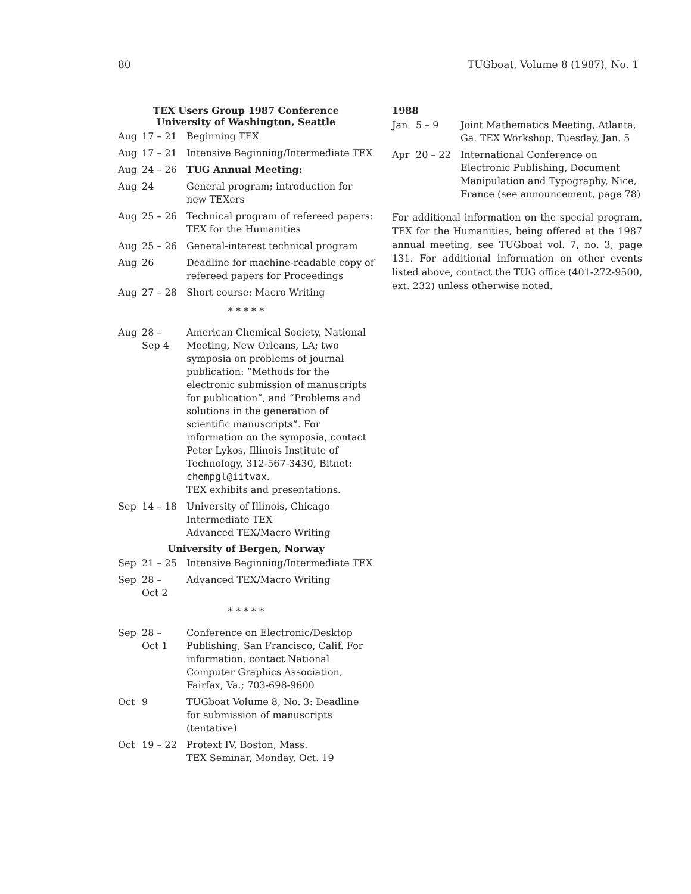80 TUGboat, Volume 8 (1987), No. 1
TEX Users Group 1987 Conference
University of Washington, Seattle
| Aug | 17 – 21 | Beginning TEX |
| Aug | 17 – 21 | Intensive Beginning/Intermediate TEX |
| Aug | 24 – 26 | TUG Annual Meeting: |
| Aug | 24 | General program; introduction for new TEXers |
| Aug | 25 – 26 | Technical program of refereed papers: TEX for the Humanities |
| Aug | 25 – 26 | General-interest technical program |
| Aug | 26 | Deadline for machine-readable copy of refereed papers for Proceedings |
| Aug | 27 – 28 | Short course: Macro Writing |
* * * * *
| Aug | 28 – Sep 4 | American Chemical Society, National Meeting, New Orleans, LA; two symposia on problems of journal publication: “Methods for the electronic submission of manuscripts for publication”, and “Problems and solutions in the generation of scientific manuscripts”. For information on the symposia, contact Peter Lykos, Illinois Institute of Technology, 312-567-3430, Bitnet: chempgl@iitvax . TEX exhibits and presentations. |
| Sep | 14 – 18 | University of Illinois, Chicago Intermediate TEX Advanced TEX/Macro Writing |
University of Bergen, Norway
| Sep | 21 – 25 | Intensive Beginning/Intermediate TEX |
| Sep | 28 – Oct 2 | Advanced TEX/Macro Writing |
* * * * *
| Sep | 28 – Oct 1 | Conference on Electronic/Desktop Publishing, San Francisco, Calif. For information, contact National Computer Graphics Association, Fairfax, Va.; 703-698-9600 |
| Oct | 9 | TUGboat Volume 8, No. 3: Deadline for submission of manuscripts (tentative) |
| Oct | 19 – 22 | Protext IV, Boston, Mass. TEX Seminar, Monday, Oct. 19 |
1988
| Jan | 5 – 9 | Joint Mathematics Meeting, Atlanta, Ga. TEX Workshop, Tuesday, Jan. 5 |
| Apr | 20 – 22 | International Conference on Electronic Publishing, Document Manipulation and Typography, Nice, France (see announcement, page 78) |
For additional information on the special program, TEX for the Humanities, being offered at the 1987 annual meeting, see TUGboat vol. 7, no. 3, page 131. For additional information on other events listed above, contact the TUG office (401-272-9500, ext. 232) unless otherwise noted.